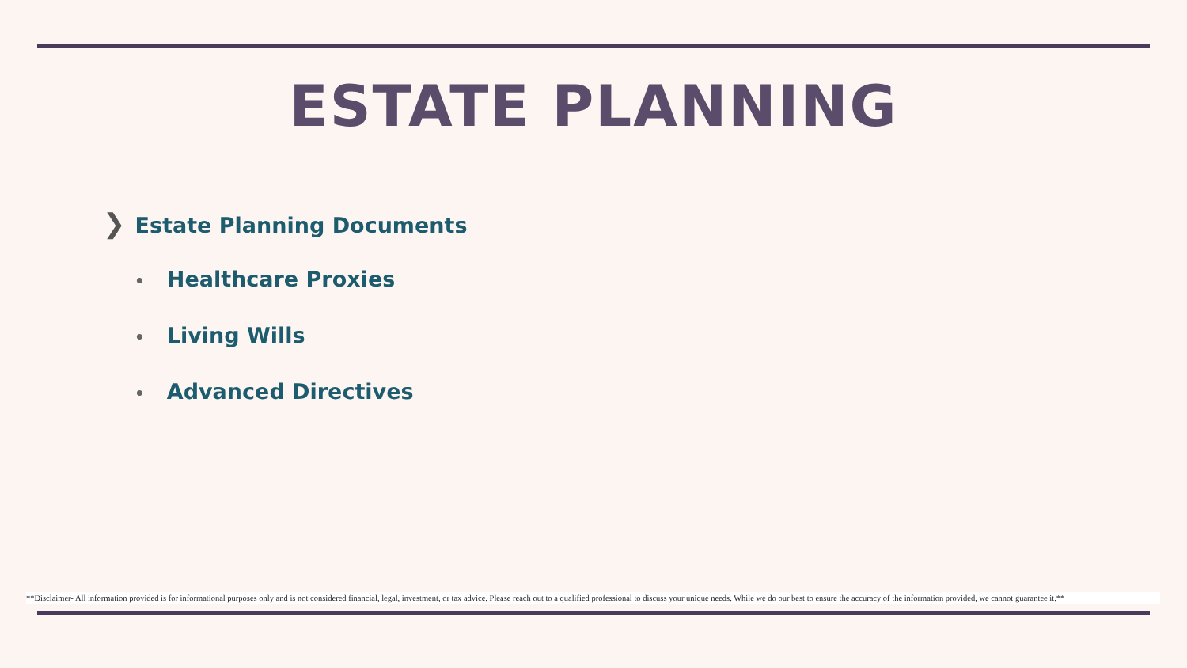ESTATE PLANNING
❯ Estate Planning Documents
• Healthcare Proxies
• Living Wills
• Advanced Directives
**Disclaimer- All information provided is for informational purposes only and is not considered financial, legal, investment, or tax advice. Please reach out to a qualified professional to discuss your unique needs. While we do our best to ensure the accuracy of the information provided, we cannot guarantee it.**